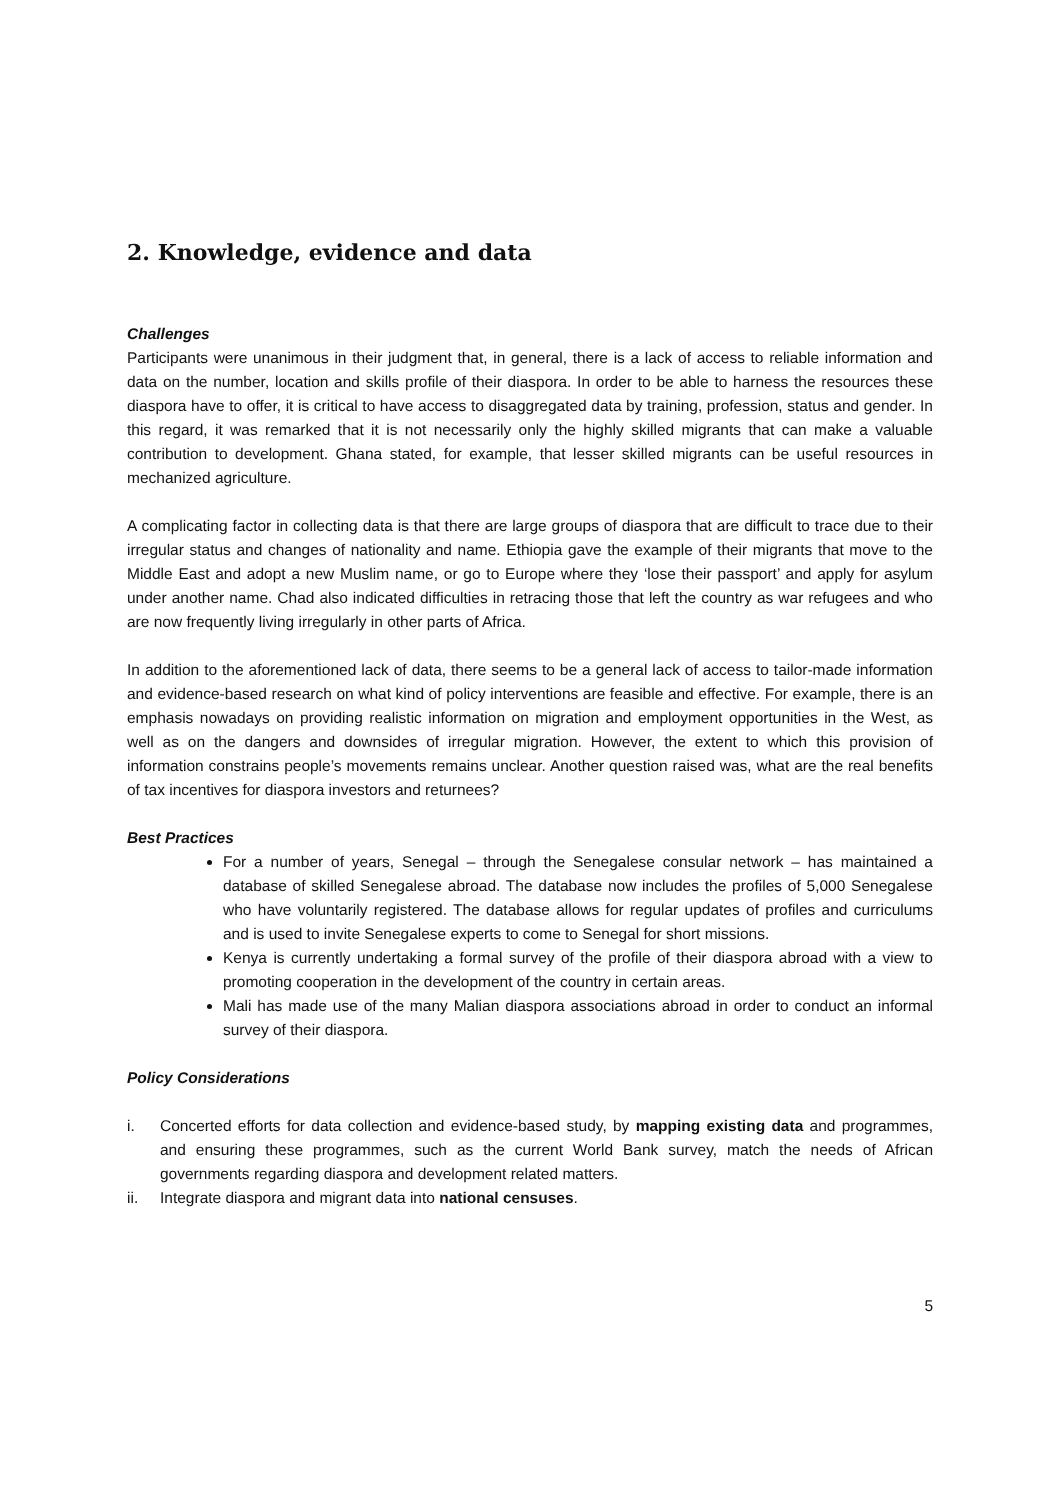2. Knowledge, evidence and data
Challenges
Participants were unanimous in their judgment that, in general, there is a lack of access to reliable information and data on the number, location and skills profile of their diaspora. In order to be able to harness the resources these diaspora have to offer, it is critical to have access to disaggregated data by training, profession, status and gender. In this regard, it was remarked that it is not necessarily only the highly skilled migrants that can make a valuable contribution to development. Ghana stated, for example, that lesser skilled migrants can be useful resources in mechanized agriculture.
A complicating factor in collecting data is that there are large groups of diaspora that are difficult to trace due to their irregular status and changes of nationality and name. Ethiopia gave the example of their migrants that move to the Middle East and adopt a new Muslim name, or go to Europe where they ‘lose their passport’ and apply for asylum under another name. Chad also indicated difficulties in retracing those that left the country as war refugees and who are now frequently living irregularly in other parts of Africa.
In addition to the aforementioned lack of data, there seems to be a general lack of access to tailor-made information and evidence-based research on what kind of policy interventions are feasible and effective. For example, there is an emphasis nowadays on providing realistic information on migration and employment opportunities in the West, as well as on the dangers and downsides of irregular migration. However, the extent to which this provision of information constrains people’s movements remains unclear. Another question raised was, what are the real benefits of tax incentives for diaspora investors and returnees?
Best Practices
For a number of years, Senegal – through the Senegalese consular network – has maintained a database of skilled Senegalese abroad. The database now includes the profiles of 5,000 Senegalese who have voluntarily registered. The database allows for regular updates of profiles and curriculums and is used to invite Senegalese experts to come to Senegal for short missions.
Kenya is currently undertaking a formal survey of the profile of their diaspora abroad with a view to promoting cooperation in the development of the country in certain areas.
Mali has made use of the many Malian diaspora associations abroad in order to conduct an informal survey of their diaspora.
Policy Considerations
i. Concerted efforts for data collection and evidence-based study, by mapping existing data and programmes, and ensuring these programmes, such as the current World Bank survey, match the needs of African governments regarding diaspora and development related matters.
ii. Integrate diaspora and migrant data into national censuses.
5